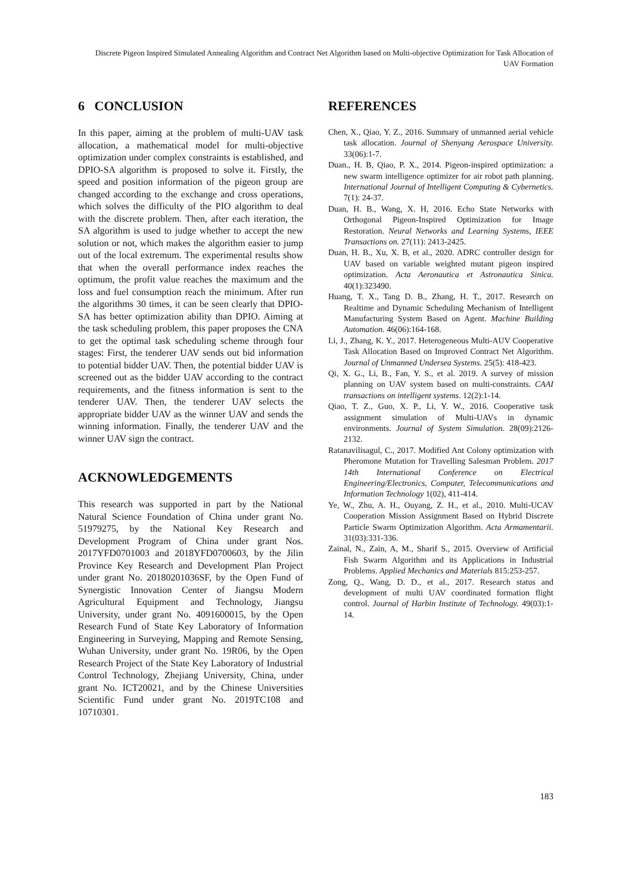Discrete Pigeon Inspired Simulated Annealing Algorithm and Contract Net Algorithm based on Multi-objective Optimization for Task Allocation of UAV Formation
6 CONCLUSION
In this paper, aiming at the problem of multi-UAV task allocation, a mathematical model for multi-objective optimization under complex constraints is established, and DPIO-SA algorithm is proposed to solve it. Firstly, the speed and position information of the pigeon group are changed according to the exchange and cross operations, which solves the difficulty of the PIO algorithm to deal with the discrete problem. Then, after each iteration, the SA algorithm is used to judge whether to accept the new solution or not, which makes the algorithm easier to jump out of the local extremum. The experimental results show that when the overall performance index reaches the optimum, the profit value reaches the maximum and the loss and fuel consumption reach the minimum. After run the algorithms 30 times, it can be seen clearly that DPIO-SA has better optimization ability than DPIO. Aiming at the task scheduling problem, this paper proposes the CNA to get the optimal task scheduling scheme through four stages: First, the tenderer UAV sends out bid information to potential bidder UAV. Then, the potential bidder UAV is screened out as the bidder UAV according to the contract requirements, and the fitness information is sent to the tenderer UAV. Then, the tenderer UAV selects the appropriate bidder UAV as the winner UAV and sends the winning information. Finally, the tenderer UAV and the winner UAV sign the contract.
ACKNOWLEDGEMENTS
This research was supported in part by the National Natural Science Foundation of China under grant No. 51979275, by the National Key Research and Development Program of China under grant Nos. 2017YFD0701003 and 2018YFD0700603, by the Jilin Province Key Research and Development Plan Project under grant No. 20180201036SF, by the Open Fund of Synergistic Innovation Center of Jiangsu Modern Agricultural Equipment and Technology, Jiangsu University, under grant No. 4091600015, by the Open Research Fund of State Key Laboratory of Information Engineering in Surveying, Mapping and Remote Sensing, Wuhan University, under grant No. 19R06, by the Open Research Project of the State Key Laboratory of Industrial Control Technology, Zhejiang University, China, under grant No. ICT20021, and by the Chinese Universities Scientific Fund under grant No. 2019TC108 and 10710301.
REFERENCES
Chen, X., Qiao, Y. Z., 2016. Summary of unmanned aerial vehicle task allocation. Journal of Shenyang Aerospace University. 33(06):1-7.
Duan., H. B, Qiao, P. X., 2014. Pigeon-inspired optimization: a new swarm intelligence optimizer for air robot path planning. International Journal of Intelligent Computing & Cybernetics. 7(1): 24-37.
Duan, H. B., Wang, X. H, 2016. Echo State Networks with Orthogonal Pigeon-Inspired Optimization for Image Restoration. Neural Networks and Learning Systems, IEEE Transactions on. 27(11): 2413-2425.
Duan, H. B., Xu, X. B, et al., 2020. ADRC controller design for UAV based on variable weighted mutant pigeon inspired optimization. Acta Aeronautica et Astronautica Sinica. 40(1):323490.
Huang, T. X., Tang D. B., Zhang, H. T., 2017. Research on Realtime and Dynamic Scheduling Mechanism of Intelligent Manufacturing System Based on Agent. Machine Building Automation. 46(06):164-168.
Li, J., Zhang, K. Y., 2017. Heterogeneous Multi-AUV Cooperative Task Allocation Based on Improved Contract Net Algorithm. Journal of Unmanned Undersea Systems. 25(5): 418-423.
Qi, X. G., Li, B., Fan, Y. S., et al. 2019. A survey of mission planning on UAV system based on multi-constraints. CAAI transactions on intelligent systems. 12(2):1-14.
Qiao, T. Z., Guo, X. P., Li, Y. W., 2016. Cooperative task assignment simulation of Multi-UAVs in dynamic environments. Journal of System Simulation. 28(09):2126-2132.
Ratanavilisagul, C., 2017. Modified Ant Colony optimization with Pheromone Mutation for Travelling Salesman Problem. 2017 14th International Conference on Electrical Engineering/Electronics, Computer, Telecommunications and Information Technology 1(02), 411-414.
Ye, W., Zhu, A. H., Ouyang, Z. H., et al., 2010. Multi-UCAV Cooperation Mission Assignment Based on Hybrid Discrete Particle Swarm Optimization Algorithm. Acta Armamentarii. 31(03):331-336.
Zainal, N., Zain, A, M., Sharif S., 2015. Overview of Artificial Fish Swarm Algorithm and its Applications in Industrial Problems. Applied Mechanics and Materials 815:253-257.
Zong, Q., Wang, D. D., et al., 2017. Research status and development of multi UAV coordinated formation flight control. Journal of Harbin Institute of Technology. 49(03):1-14.
183